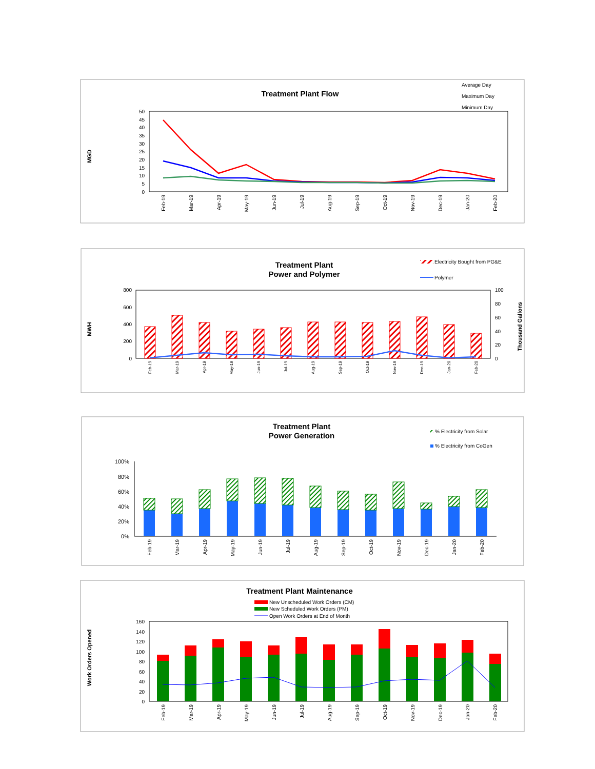Treatment Plant Flow
Average Day
Maximum Day
Minimum Day
MGD
50
45
40
35
30
25
20
15
10
5
0
Feb-19
Mar-19
Apr-19
May-19
Jun-19
Jul-19
Aug-19
Sep-19
Oct-19
Nov-19
Dec-19
Jan-20
Feb-20
Treatment Plant
Power and Polymer
Electricity Bought from PG&E
Polymer
MWH
Thousand Gallons
800
600
400
200
0
100
80
60
40
20
0
Feb-19
Mar-19
Apr-19
May-19
Jun-19
Jul-19
Aug-19
Sep-19
Oct-19
Nov-19
Dec-19
Jan-20
Feb-20
Treatment Plant
Power Generation
% Electricity from Solar
% Electricity from CoGen
100%
80%
60%
40%
20%
0%
Feb-19
Mar-19
Apr-19
May-19
Jun-19
Jul-19
Aug-19
Sep-19
Oct-19
Nov-19
Dec-19
Jan-20
Feb-20
Treatment Plant Maintenance
New Unscheduled Work Orders (CM)
New Scheduled Work Orders (PM)
Open Work Orders at End of Month
Work Orders Opened
160
140
120
100
80
60
40
20
0
Feb-19
Mar-19
Apr-19
May-19
Jun-19
Jul-19
Aug-19
Sep-19
Oct-19
Nov-19
Dec-19
Jan-20
Feb-20